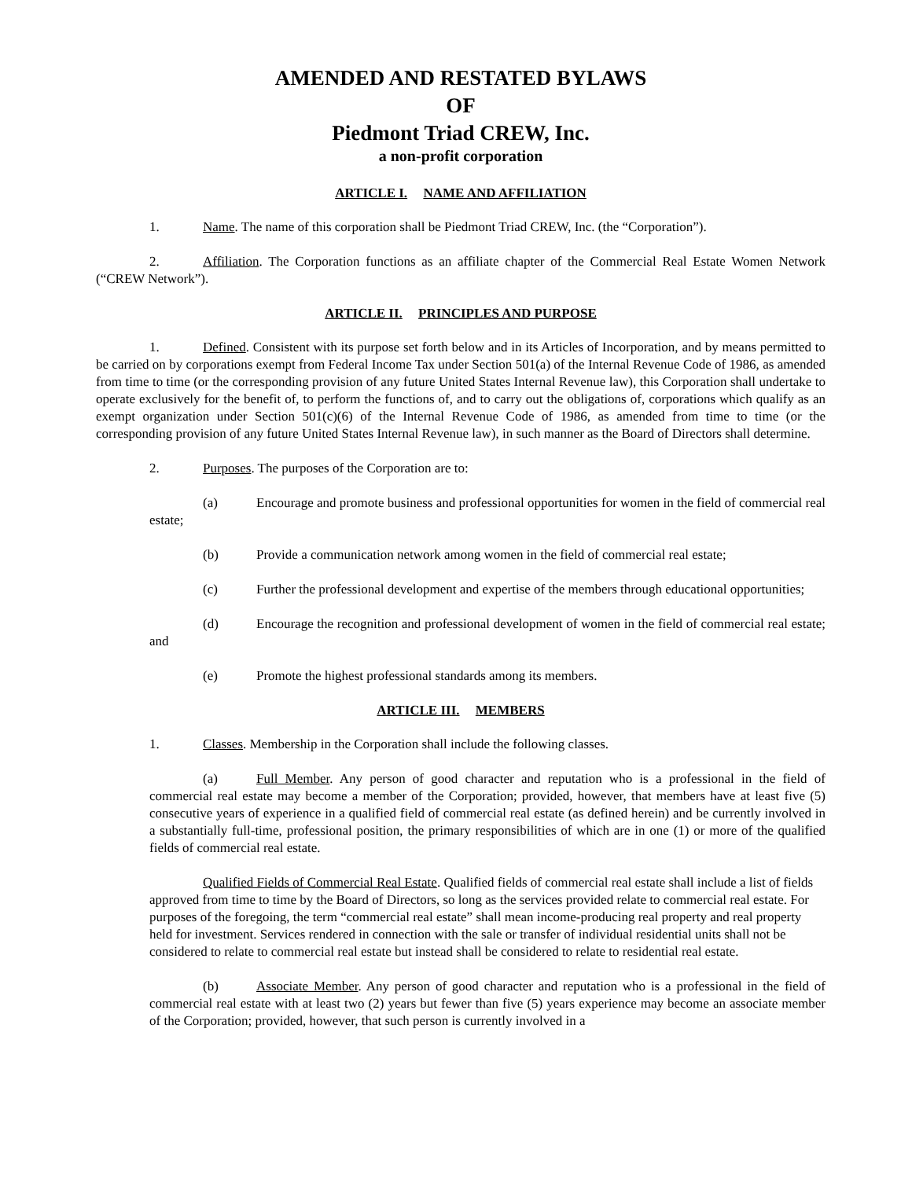AMENDED AND RESTATED BYLAWS
OF
Piedmont Triad CREW, Inc.
a non-profit corporation
ARTICLE I. NAME AND AFFILIATION
1. Name. The name of this corporation shall be Piedmont Triad CREW, Inc. (the “Corporation”).
2. Affiliation. The Corporation functions as an affiliate chapter of the Commercial Real Estate Women Network (“CREW Network”).
ARTICLE II. PRINCIPLES AND PURPOSE
1. Defined. Consistent with its purpose set forth below and in its Articles of Incorporation, and by means permitted to be carried on by corporations exempt from Federal Income Tax under Section 501(a) of the Internal Revenue Code of 1986, as amended from time to time (or the corresponding provision of any future United States Internal Revenue law), this Corporation shall undertake to operate exclusively for the benefit of, to perform the functions of, and to carry out the obligations of, corporations which qualify as an exempt organization under Section 501(c)(6) of the Internal Revenue Code of 1986, as amended from time to time (or the corresponding provision of any future United States Internal Revenue law), in such manner as the Board of Directors shall determine.
2. Purposes. The purposes of the Corporation are to:
(a) Encourage and promote business and professional opportunities for women in the field of commercial real estate;
(b) Provide a communication network among women in the field of commercial real estate;
(c) Further the professional development and expertise of the members through educational opportunities;
(d) Encourage the recognition and professional development of women in the field of commercial real estate; and
(e) Promote the highest professional standards among its members.
ARTICLE III. MEMBERS
1. Classes. Membership in the Corporation shall include the following classes.
(a) Full Member. Any person of good character and reputation who is a professional in the field of commercial real estate may become a member of the Corporation; provided, however, that members have at least five (5) consecutive years of experience in a qualified field of commercial real estate (as defined herein) and be currently involved in a substantially full-time, professional position, the primary responsibilities of which are in one (1) or more of the qualified fields of commercial real estate.
Qualified Fields of Commercial Real Estate. Qualified fields of commercial real estate shall include a list of fields approved from time to time by the Board of Directors, so long as the services provided relate to commercial real estate. For purposes of the foregoing, the term “commercial real estate” shall mean income-producing real property and real property held for investment. Services rendered in connection with the sale or transfer of individual residential units shall not be considered to relate to commercial real estate but instead shall be considered to relate to residential real estate.
(b) Associate Member. Any person of good character and reputation who is a professional in the field of commercial real estate with at least two (2) years but fewer than five (5) years experience may become an associate member of the Corporation; provided, however, that such person is currently involved in a